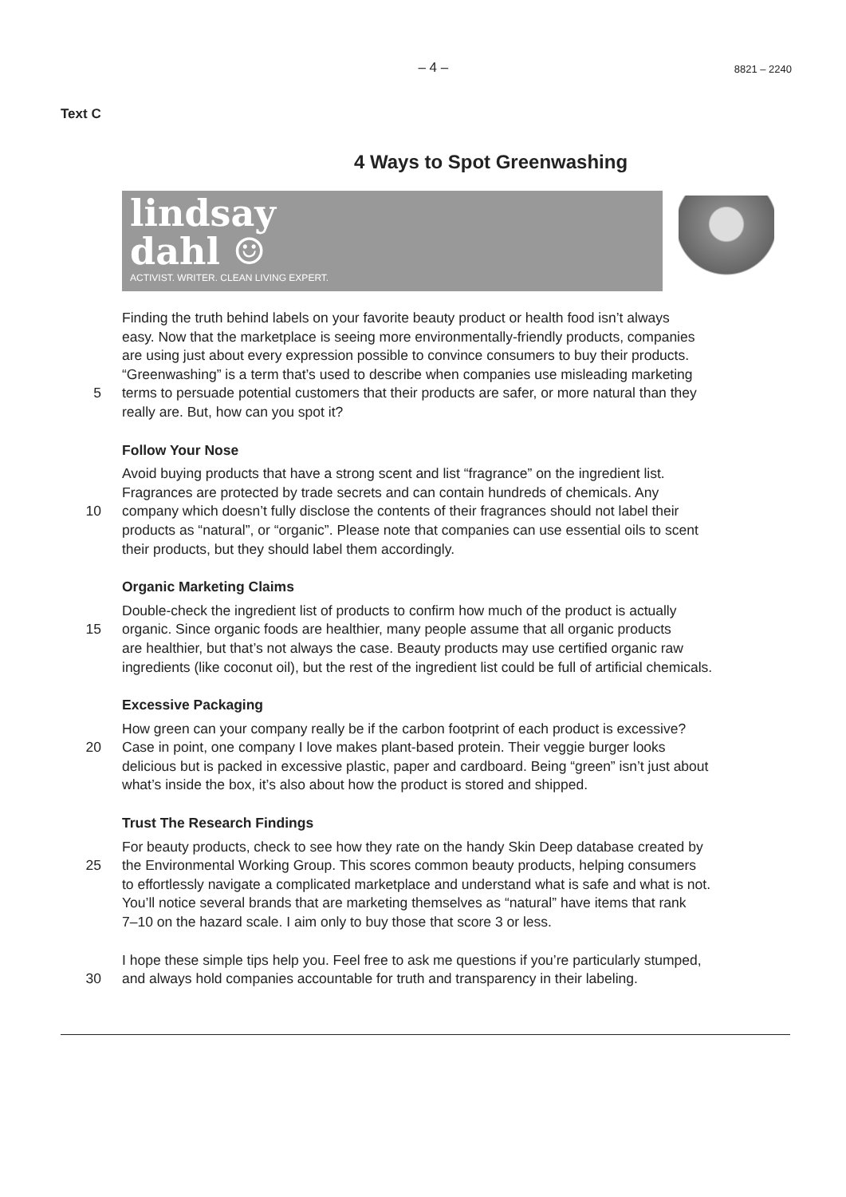– 4 – 8821 – 2240
Text C
4 Ways to Spot Greenwashing
lindsay
dahl ☺
ACTIVIST. WRITER. CLEAN LIVING EXPERT.
Finding the truth behind labels on your favorite beauty product or health food isn’t always
easy. Now that the marketplace is seeing more environmentally-friendly products, companies
are using just about every expression possible to convince consumers to buy their products.
“Greenwashing” is a term that’s used to describe when companies use misleading marketing
5 terms to persuade potential customers that their products are safer, or more natural than they
really are. But, how can you spot it?
Follow Your Nose
Avoid buying products that have a strong scent and list “fragrance” on the ingredient list.
Fragrances are protected by trade secrets and can contain hundreds of chemicals. Any
10 company which doesn’t fully disclose the contents of their fragrances should not label their
products as “natural”, or “organic”. Please note that companies can use essential oils to scent
their products, but they should label them accordingly.
Organic Marketing Claims
Double-check the ingredient list of products to confirm how much of the product is actually
15 organic. Since organic foods are healthier, many people assume that all organic products
are healthier, but that’s not always the case. Beauty products may use certified organic raw
ingredients (like coconut oil), but the rest of the ingredient list could be full of artificial chemicals.
Excessive Packaging
How green can your company really be if the carbon footprint of each product is excessive?
20 Case in point, one company I love makes plant-based protein. Their veggie burger looks
delicious but is packed in excessive plastic, paper and cardboard. Being “green” isn’t just about
what’s inside the box, it’s also about how the product is stored and shipped.
Trust The Research Findings
For beauty products, check to see how they rate on the handy Skin Deep database created by
25 the Environmental Working Group. This scores common beauty products, helping consumers
to effortlessly navigate a complicated marketplace and understand what is safe and what is not.
You’ll notice several brands that are marketing themselves as “natural” have items that rank
7–10 on the hazard scale. I aim only to buy those that score 3 or less.
I hope these simple tips help you. Feel free to ask me questions if you’re particularly stumped,
30 and always hold companies accountable for truth and transparency in their labeling.